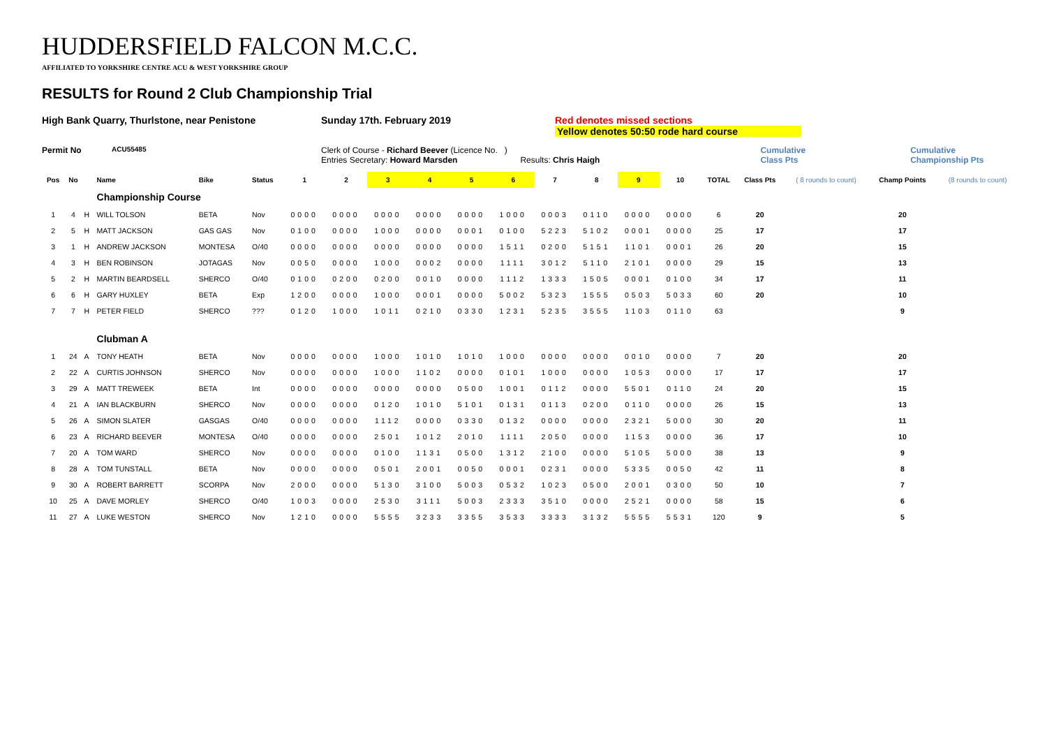HUDDERSFIELD FALCON M.C.C.
AFFILIATED TO YORKSHIRE CENTRE ACU & WEST YORKSHIRE GROUP
RESULTS for Round 2 Club Championship Trial
High Bank Quarry, Thurlstone, near Penistone Sunday 17th. February 2019 Red denotes missed sections
Yellow denotes 50:50 rode hard course
Permit No
ACU55485
Clerk of Course - Richard Beever (Licence No. )
Entries Secretary: Howard Marsden Results: Chris Haigh
Cumulative
Class Pts
Cumulative
Championship Pts
| Pos | No | | Name | Bike | Status | 1 | 2 | 3 | 4 | 5 | 6 | 7 | 8 | 9 | 10 | TOTAL | Class Pts | ( 8 rounds to count) | Champ Points | (8 rounds to count) |
| --- | --- | --- | --- | --- | --- | --- | --- | --- | --- | --- | --- | --- | --- | --- | --- | --- | --- | --- | --- | --- |
| | | | Championship Course | | | | | | | | | | | | | | | | | |
| 1 | 4 | H | WILL TOLSON | BETA | Nov | 0000 | 0000 | 0000 | 0000 | 0000 | 1000 | 0003 | 0110 | 0000 | 0000 | 6 | 20 | | 20 | |
| 2 | 5 | H | MATT JACKSON | GAS GAS | Nov | 0100 | 0000 | 1000 | 0000 | 0001 | 0100 | 5223 | 5102 | 0001 | 0000 | 25 | 17 | | 17 | |
| 3 | 1 | H | ANDREW JACKSON | MONTESA | O/40 | 0000 | 0000 | 0000 | 0000 | 0000 | 1511 | 0200 | 5151 | 1101 | 0001 | 26 | 20 | | 15 | |
| 4 | 3 | H | BEN ROBINSON | JOTAGAS | Nov | 0050 | 0000 | 1000 | 0002 | 0000 | 1111 | 3012 | 5110 | 2101 | 0000 | 29 | 15 | | 13 | |
| 5 | 2 | H | MARTIN BEARDSELL | SHERCO | O/40 | 0100 | 0200 | 0200 | 0010 | 0000 | 1112 | 1333 | 1505 | 0001 | 0100 | 34 | 17 | | 11 | |
| 6 | 6 | H | GARY HUXLEY | BETA | Exp | 1200 | 0000 | 1000 | 0001 | 0000 | 5002 | 5323 | 1555 | 0503 | 5033 | 60 | 20 | | 10 | |
| 7 | 7 | H | PETER FIELD | SHERCO | ??? | 0120 | 1000 | 1011 | 0210 | 0330 | 1231 | 5235 | 3555 | 1103 | 0110 | 63 | | | 9 | |
| | | | Clubman A | | | | | | | | | | | | | | | | | |
| 1 | 24 | A | TONY HEATH | BETA | Nov | 0000 | 0000 | 1000 | 1010 | 1010 | 1000 | 0000 | 0000 | 0010 | 0000 | 7 | 20 | | 20 | |
| 2 | 22 | A | CURTIS JOHNSON | SHERCO | Nov | 0000 | 0000 | 1000 | 1102 | 0000 | 0101 | 1000 | 0000 | 1053 | 0000 | 17 | 17 | | 17 | |
| 3 | 29 | A | MATT TREWEEK | BETA | Int | 0000 | 0000 | 0000 | 0000 | 0500 | 1001 | 0112 | 0000 | 5501 | 0110 | 24 | 20 | | 15 | |
| 4 | 21 | A | IAN BLACKBURN | SHERCO | Nov | 0000 | 0000 | 0120 | 1010 | 5101 | 0131 | 0113 | 0200 | 0110 | 0000 | 26 | 15 | | 13 | |
| 5 | 26 | A | SIMON SLATER | GASGAS | O/40 | 0000 | 0000 | 1112 | 0000 | 0330 | 0132 | 0000 | 0000 | 2321 | 5000 | 30 | 20 | | 11 | |
| 6 | 23 | A | RICHARD BEEVER | MONTESA | O/40 | 0000 | 0000 | 2501 | 1012 | 2010 | 1111 | 2050 | 0000 | 1153 | 0000 | 36 | 17 | | 10 | |
| 7 | 20 | A | TOM WARD | SHERCO | Nov | 0000 | 0000 | 0100 | 1131 | 0500 | 1312 | 2100 | 0000 | 5105 | 5000 | 38 | 13 | | 9 | |
| 8 | 28 | A | TOM TUNSTALL | BETA | Nov | 0000 | 0000 | 0501 | 2001 | 0050 | 0001 | 0231 | 0000 | 5335 | 0050 | 42 | 11 | | 8 | |
| 9 | 30 | A | ROBERT BARRETT | SCORPA | Nov | 2000 | 0000 | 5130 | 3100 | 5003 | 0532 | 1023 | 0500 | 2001 | 0300 | 50 | 10 | | 7 | |
| 10 | 25 | A | DAVE MORLEY | SHERCO | O/40 | 1003 | 0000 | 2530 | 3111 | 5003 | 2333 | 3510 | 0000 | 2521 | 0000 | 58 | 15 | | 6 | |
| 11 | 27 | A | LUKE WESTON | SHERCO | Nov | 1210 | 0000 | 5555 | 3233 | 3355 | 3533 | 3333 | 3132 | 5555 | 5531 | 120 | 9 | | 5 | |